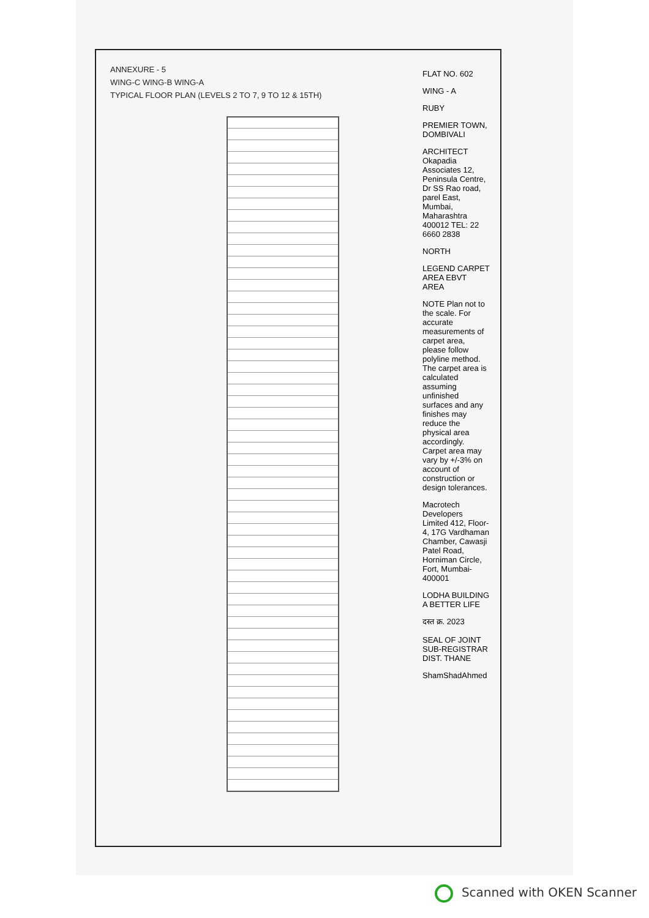ANNEXURE - 5
WING-C WING-B WING-A
TYPICAL FLOOR PLAN (LEVELS 2 TO 7, 9 TO 12 & 15TH)
FLAT NO. 602
WING - A
RUBY
PREMIER TOWN, DOMBIVALI
ARCHITECT Okapadia Associates 12, Peninsula Centre, Dr SS Rao road, parel East, Mumbai, Maharashtra 400012 TEL: 22 6660 2838
NORTH
LEGEND CARPET AREA EBVT AREA
NOTE Plan not to the scale. For accurate measurements of carpet area, please follow polyline method. The carpet area is calculated assuming unfinished surfaces and any finishes may reduce the physical area accordingly. Carpet area may vary by +/-3% on account of construction or design tolerances.
Macrotech Developers Limited 412, Floor-4, 17G Vardhaman Chamber, Cawasji Patel Road, Horniman Circle, Fort, Mumbai-400001
LODHA BUILDING A BETTER LIFE
दस्त क्र. 2023
SEAL OF JOINT SUB-REGISTRAR DIST. THANE
ShamShadAhmed
Scanned with OKEN Scanner